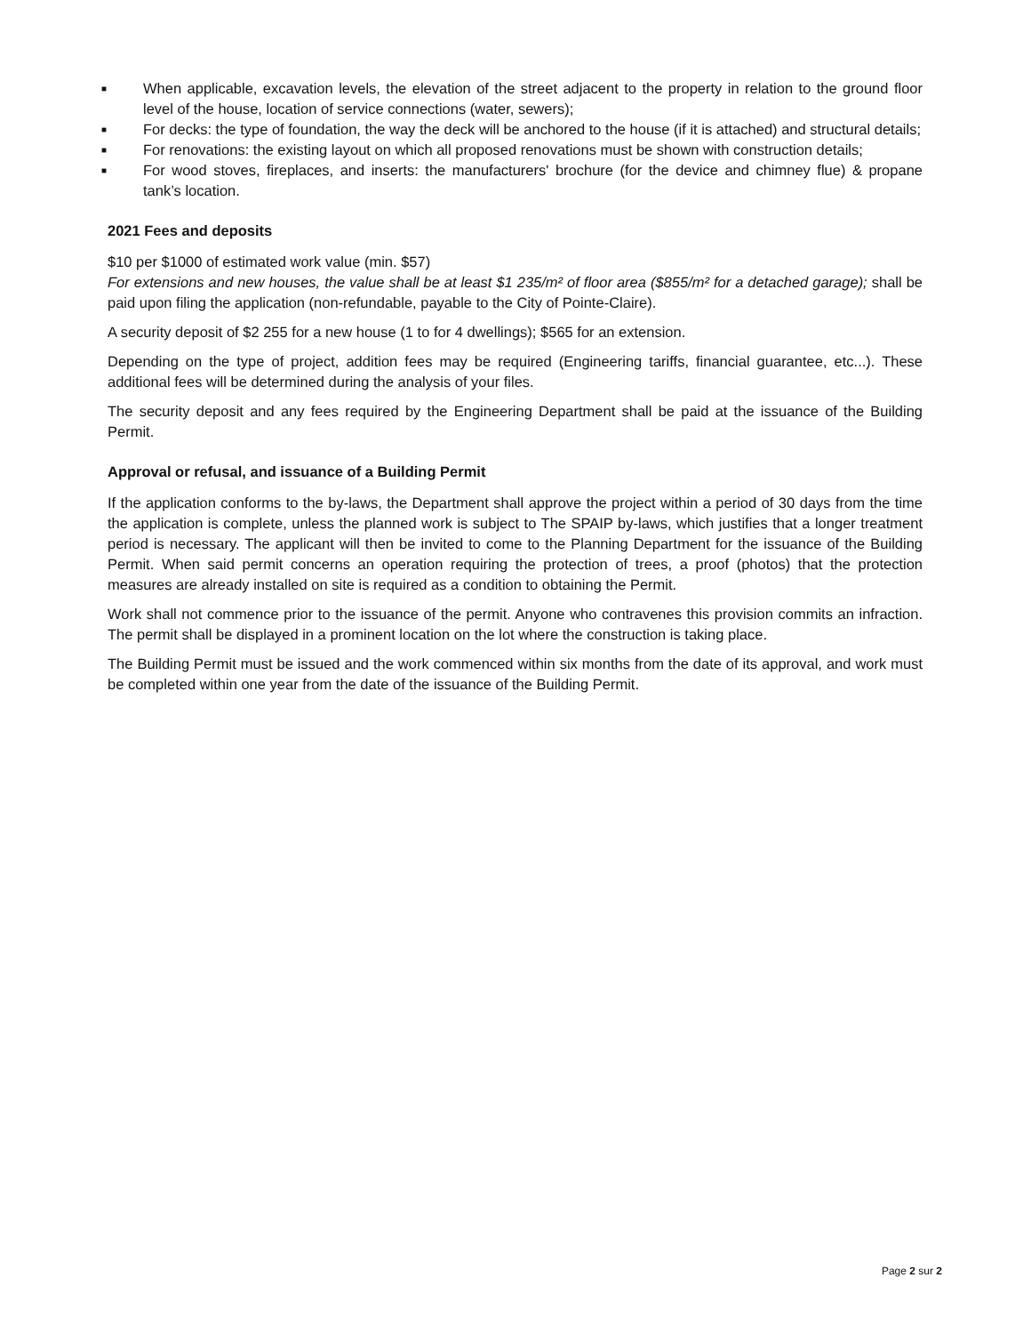■ When applicable, excavation levels, the elevation of the street adjacent to the property in relation to the ground floor level of the house, location of service connections (water, sewers);
■ For decks: the type of foundation, the way the deck will be anchored to the house (if it is attached) and structural details;
■ For renovations: the existing layout on which all proposed renovations must be shown with construction details;
■ For wood stoves, fireplaces, and inserts: the manufacturers' brochure (for the device and chimney flue) & propane tank’s location.
2021 Fees and deposits
$10 per $1000 of estimated work value (min. $57)
For extensions and new houses, the value shall be at least $1 235/m² of floor area ($855/m² for a detached garage); shall be paid upon filing the application (non-refundable, payable to the City of Pointe-Claire).
A security deposit of $2 255 for a new house (1 to for 4 dwellings); $565 for an extension.
Depending on the type of project, addition fees may be required (Engineering tariffs, financial guarantee, etc...). These additional fees will be determined during the analysis of your files.
The security deposit and any fees required by the Engineering Department shall be paid at the issuance of the Building Permit.
Approval or refusal, and issuance of a Building Permit
If the application conforms to the by-laws, the Department shall approve the project within a period of 30 days from the time the application is complete, unless the planned work is subject to The SPAIP by-laws, which justifies that a longer treatment period is necessary. The applicant will then be invited to come to the Planning Department for the issuance of the Building Permit. When said permit concerns an operation requiring the protection of trees, a proof (photos) that the protection measures are already installed on site is required as a condition to obtaining the Permit.
Work shall not commence prior to the issuance of the permit. Anyone who contravenes this provision commits an infraction. The permit shall be displayed in a prominent location on the lot where the construction is taking place.
The Building Permit must be issued and the work commenced within six months from the date of its approval, and work must be completed within one year from the date of the issuance of the Building Permit.
Page 2 sur 2